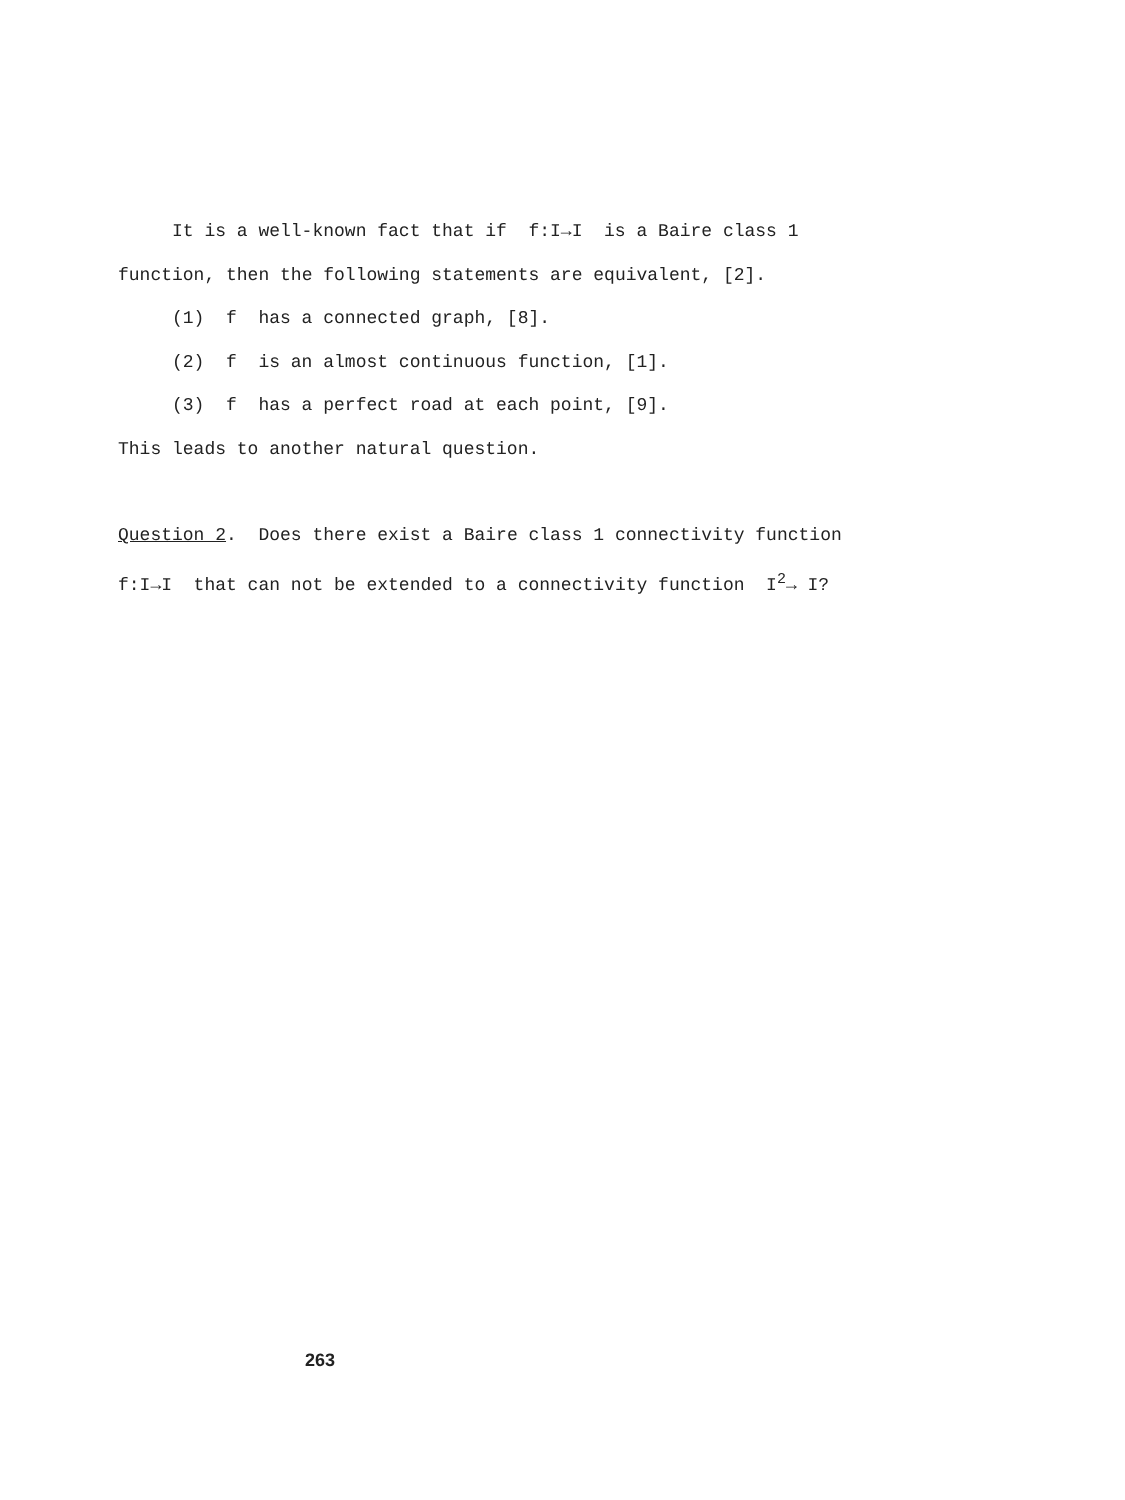It is a well-known fact that if f:I→I is a Baire class 1
function, then the following statements are equivalent, [2].
(1) f has a connected graph, [8].
(2) f is an almost continuous function, [1].
(3) f has a perfect road at each point, [9].
This leads to another natural question.
Question 2. Does there exist a Baire class 1 connectivity function
f:I→I that can not be extended to a connectivity function I<sup>2</sup>→ I?
263